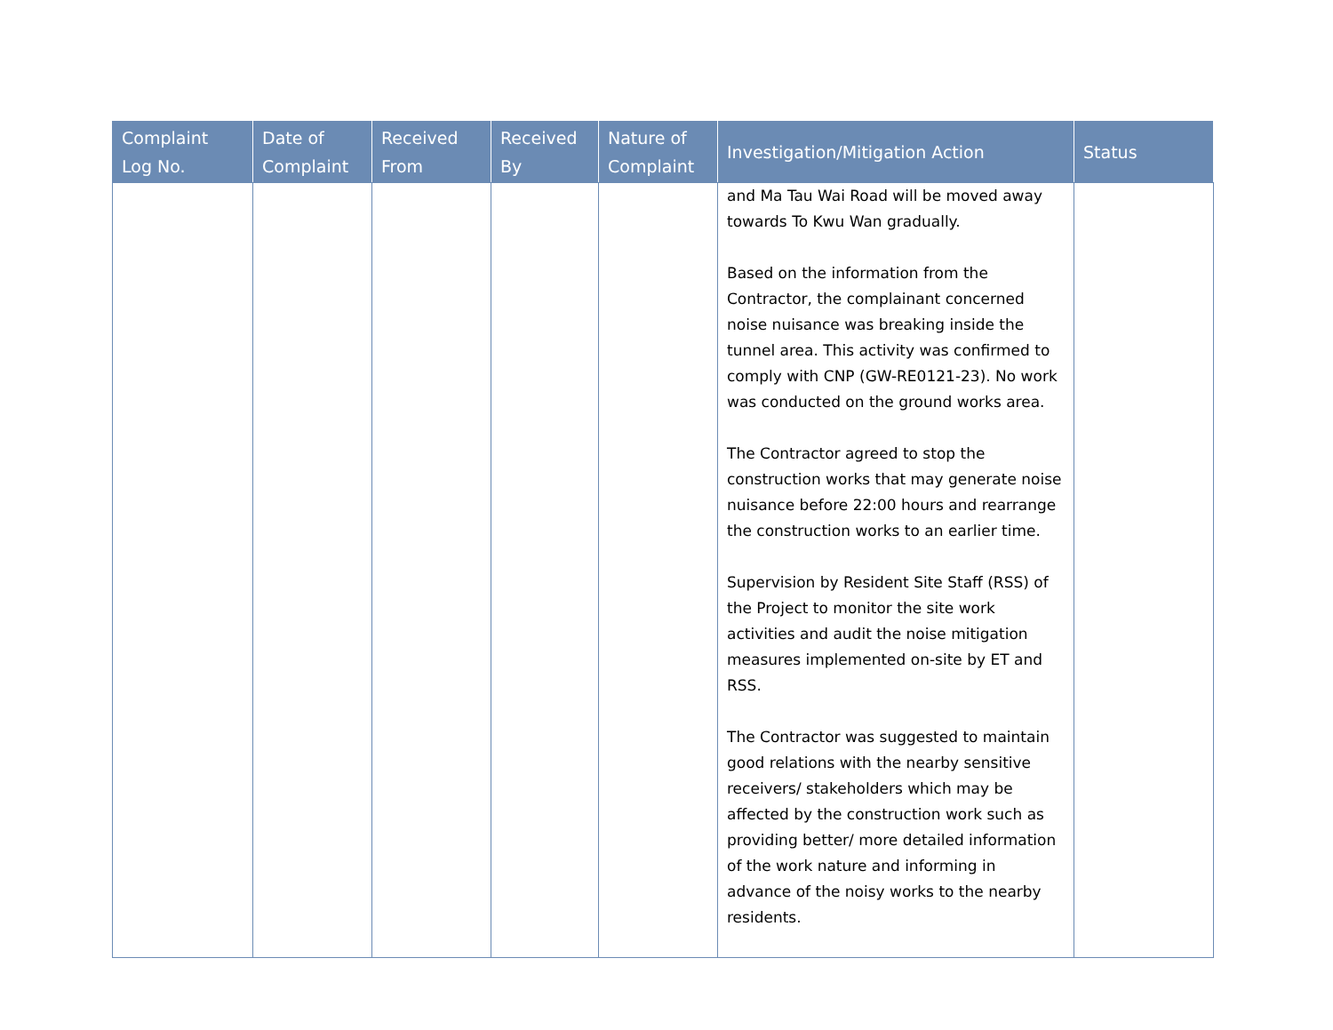| Complaint Log No. | Date of Complaint | Received From | Received By | Nature of Complaint | Investigation/Mitigation Action | Status |
| --- | --- | --- | --- | --- | --- | --- |
| | | | | | and Ma Tau Wai Road will be moved away towards To Kwu Wan gradually. Based on the information from the Contractor, the complainant concerned noise nuisance was breaking inside the tunnel area. This activity was confirmed to comply with CNP (GW-RE0121-23). No work was conducted on the ground works area. The Contractor agreed to stop the construction works that may generate noise nuisance before 22:00 hours and rearrange the construction works to an earlier time. Supervision by Resident Site Staff (RSS) of the Project to monitor the site work activities and audit the noise mitigation measures implemented on-site by ET and RSS. The Contractor was suggested to maintain good relations with the nearby sensitive receivers/ stakeholders which may be affected by the construction work such as providing better/ more detailed information of the work nature and informing in advance of the noisy works to the nearby residents. | |